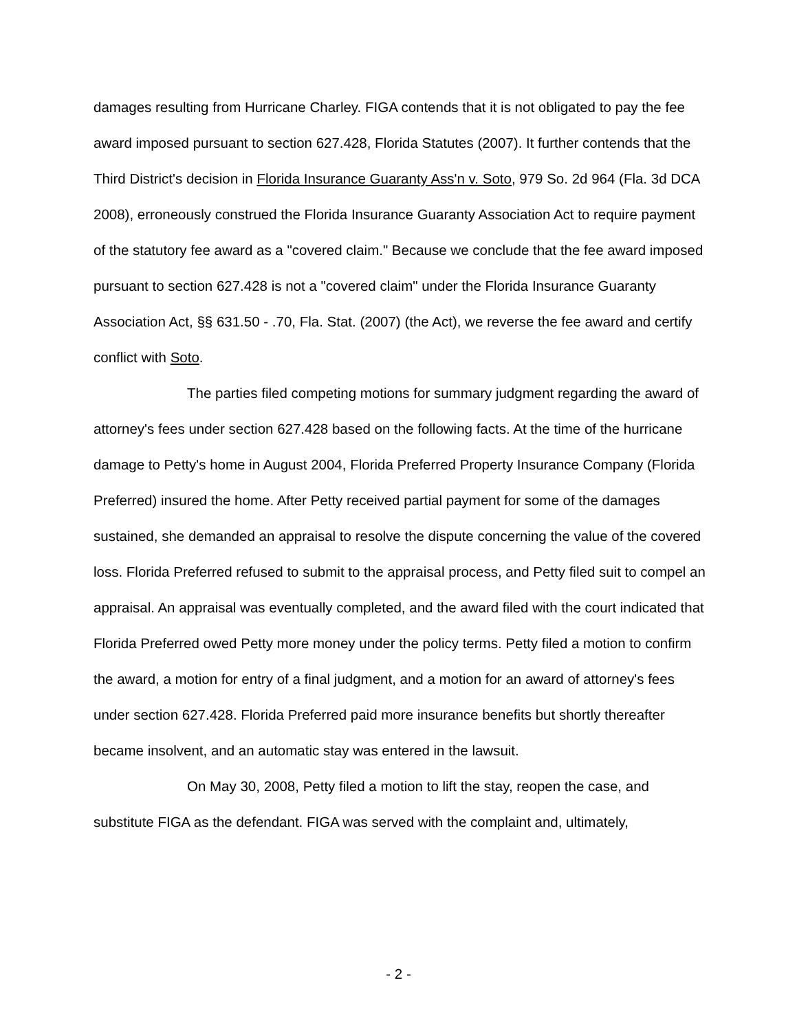damages resulting from Hurricane Charley. FIGA contends that it is not obligated to pay the fee award imposed pursuant to section 627.428, Florida Statutes (2007). It further contends that the Third District's decision in Florida Insurance Guaranty Ass'n v. Soto, 979 So. 2d 964 (Fla. 3d DCA 2008), erroneously construed the Florida Insurance Guaranty Association Act to require payment of the statutory fee award as a "covered claim." Because we conclude that the fee award imposed pursuant to section 627.428 is not a "covered claim" under the Florida Insurance Guaranty Association Act, §§ 631.50 - .70, Fla. Stat. (2007) (the Act), we reverse the fee award and certify conflict with Soto.
The parties filed competing motions for summary judgment regarding the award of attorney's fees under section 627.428 based on the following facts. At the time of the hurricane damage to Petty's home in August 2004, Florida Preferred Property Insurance Company (Florida Preferred) insured the home. After Petty received partial payment for some of the damages sustained, she demanded an appraisal to resolve the dispute concerning the value of the covered loss. Florida Preferred refused to submit to the appraisal process, and Petty filed suit to compel an appraisal. An appraisal was eventually completed, and the award filed with the court indicated that Florida Preferred owed Petty more money under the policy terms. Petty filed a motion to confirm the award, a motion for entry of a final judgment, and a motion for an award of attorney's fees under section 627.428. Florida Preferred paid more insurance benefits but shortly thereafter became insolvent, and an automatic stay was entered in the lawsuit.
On May 30, 2008, Petty filed a motion to lift the stay, reopen the case, and substitute FIGA as the defendant. FIGA was served with the complaint and, ultimately,
- 2 -